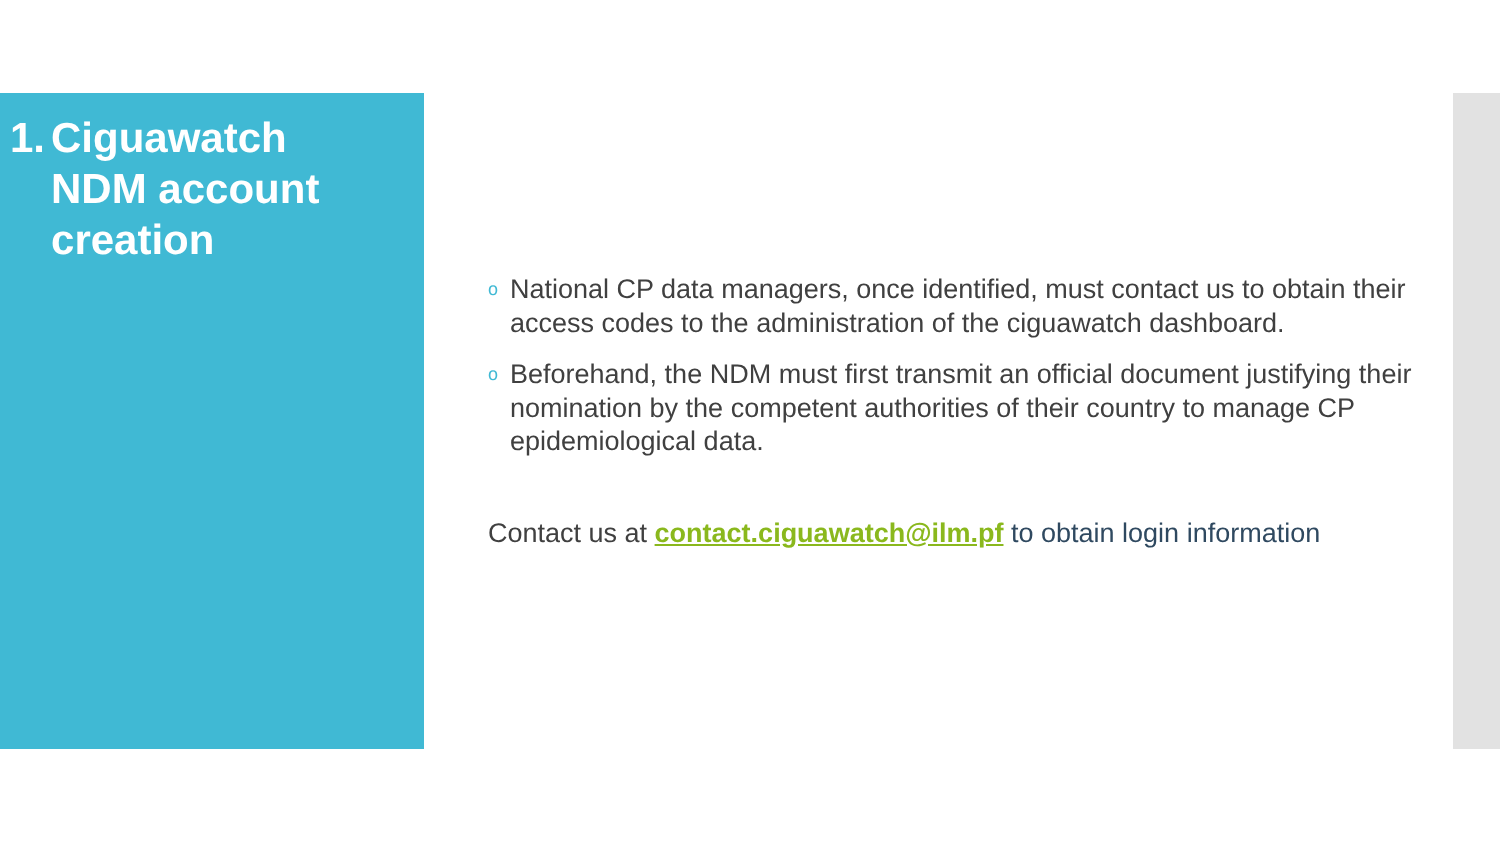1. Ciguawatch
NDM account
creation
o
National CP data managers, once identified, must contact us to obtain their access codes to the administration of the ciguawatch dashboard.
o
Beforehand, the NDM must first transmit an official document justifying their nomination by the competent authorities of their country to manage CP epidemiological data.
Contact us at contact.ciguawatch@ilm.pf to obtain login information